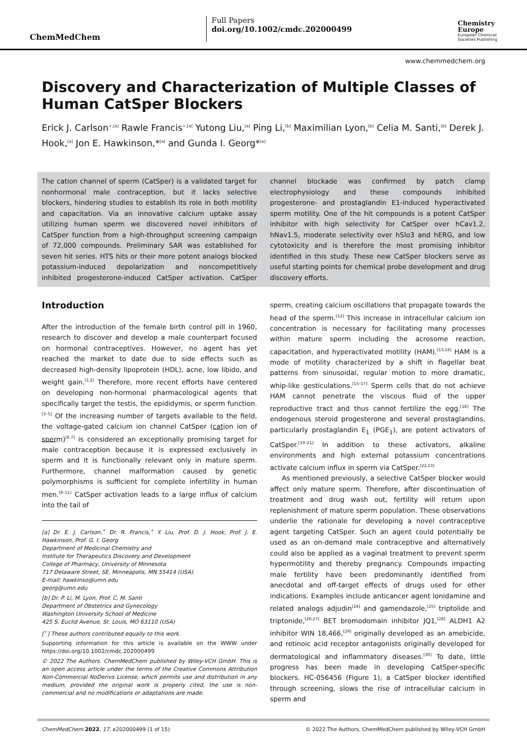ChemMedChem
Full Papers
doi.org/10.1002/cmdc.202000499
Chemistry
Europe
European Chemical
Societies Publishing
www.chemmedchem.org
Discovery and Characterization of Multiple Classes of Human CatSper Blockers
Erick J. Carlson<sup>+,[a]</sup> Rawle Francis<sup>+,[a]</sup> Yutong Liu,<sup>[a]</sup> Ping Li,<sup>[b]</sup> Maximilian Lyon,<sup>[b]</sup> Celia M. Santi,<sup>[b]</sup> Derek J. Hook,<sup>[a]</sup> Jon E. Hawkinson,*<sup>[a]</sup> and Gunda I. Georg*<sup>[a]</sup>
The cation channel of sperm (CatSper) is a validated target for nonhormonal male contraception, but it lacks selective blockers, hindering studies to establish its role in both motility and capacitation. Via an innovative calcium uptake assay utilizing human sperm we discovered novel inhibitors of CatSper function from a high-throughput screening campaign of 72,000 compounds. Preliminary SAR was established for seven hit series. HTS hits or their more potent analogs blocked potassium-induced depolarization and noncompetitively inhibited progesterone-induced CatSper activation. CatSper channel blockade was confirmed by patch clamp electrophysiology and these compounds inhibited progesterone- and prostaglandin E1-induced hyperactivated sperm motility. One of the hit compounds is a potent CatSper inhibitor with high selectivity for CatSper over hCav1.2, hNav1.5, moderate selectivity over hSlo3 and hERG, and low cytotoxicity and is therefore the most promising inhibitor identified in this study. These new CatSper blockers serve as useful starting points for chemical probe development and drug discovery efforts.
Introduction
After the introduction of the female birth control pill in 1960, research to discover and develop a male counterpart focused on hormonal contraceptives. However, no agent has yet reached the market to date due to side effects such as decreased high-density lipoprotein (HDL), acne, low libido, and weight gain.<sup>[1,2]</sup> Therefore, more recent efforts have centered on developing non-hormonal pharmacological agents that specifically target the testis, the epididymis, or sperm function.<sup>[3–5]</sup> Of the increasing number of targets available to the field, the voltage-gated calcium ion channel CatSper (cation ion of sperm)<sup>[6,7]</sup> is considered an exceptionally promising target for male contraception because it is expressed exclusively in sperm and it is functionally relevant only in mature sperm. Furthermore, channel malformation caused by genetic polymorphisms is sufficient for complete infertility in human men.<sup>[8–11]</sup> CatSper activation leads to a large influx of calcium into the tail of
[a] Dr. E. J. Carlson,<sup>+</sup> Dr. R. Francis,<sup>+</sup> Y. Liu, Prof. D. J. Hook, Prof. J. E. Hawkinson, Prof. G. I. Georg
Department of Medicinal Chemistry and
Institute for Therapeutics Discovery and Development
College of Pharmacy, University of Minnesota
717 Delaware Street, SE, Minneapolis, MN 55414 (USA)
E-mail: hawkinso@umn.edu
georg@umn.edu
[b] Dr. P. Li, M. Lyon, Prof. C. M. Santi
Department of Obstetrics and Gynecology
Washington University School of Medicine
425 S. Euclid Avenue, St. Louis, MO 63110 (USA)
[<sup>+</sup>] These authors contributed equally to this work.
Supporting information for this article is available on the WWW under https://doi.org/10.1002/cmdc.202000499
© 2022 The Authors. ChemMedChem published by Wiley-VCH GmbH. This is an open access article under the terms of the Creative Commons Attribution Non-Commercial NoDerivs License, which permits use and distribution in any medium, provided the original work is properly cited, the use is non-commercial and no modifications or adaptations are made.
sperm, creating calcium oscillations that propagate towards the head of the sperm.<sup>[12]</sup> This increase in intracellular calcium ion concentration is necessary for facilitating many processes within mature sperm including the acrosome reaction, capacitation, and hyperactivated motility (HAM).<sup>[13,14]</sup> HAM is a mode of motility characterized by a shift in flagellar beat patterns from sinusoidal, regular motion to more dramatic, whip-like gesticulations.<sup>[15–17]</sup> Sperm cells that do not achieve HAM cannot penetrate the viscous fluid of the upper reproductive tract and thus cannot fertilize the egg.<sup>[18]</sup> The endogenous steroid progesterone and several prostaglandins, particularly prostaglandin E<sub>1</sub> (PGE<sub>1</sub>), are potent activators of CatSper.<sup>[19–21]</sup> In addition to these activators, alkaline environments and high external potassium concentrations activate calcium influx in sperm via CatSper.<sup>[22,23]</sup>
As mentioned previously, a selective CatSper blocker would affect only mature sperm. Therefore, after discontinuation of treatment and drug wash out, fertility will return upon replenishment of mature sperm population. These observations underlie the rationale for developing a novel contraceptive agent targeting CatSper. Such an agent could potentially be used as an on-demand male contraceptive and alternatively could also be applied as a vaginal treatment to prevent sperm hypermotility and thereby pregnancy. Compounds impacting male fertility have been predominantly identified from anecdotal and off-target effects of drugs used for other indications. Examples include anticancer agent lonidamine and related analogs adjudin<sup>[24]</sup> and gamendazole,<sup>[25]</sup> triptolide and triptonide,<sup>[26,27]</sup> BET bromodomain inhibitor JQ1,<sup>[28]</sup> ALDH1 A2 inhibitor WIN 18,466,<sup>[29]</sup> originally developed as an amebicide, and retinoic acid receptor antagonists originally developed for dermatological and inflammatory diseases.<sup>[30]</sup> To date, little progress has been made in developing CatSper-specific blockers. HC-056456 (Figure 1), a CatSper blocker identified through screening, slows the rise of intracellular calcium in sperm and
ChemMedChem 2022, 17, e202000499 (1 of 15) © 2022 The Authors. ChemMedChem published by Wiley-VCH GmbH